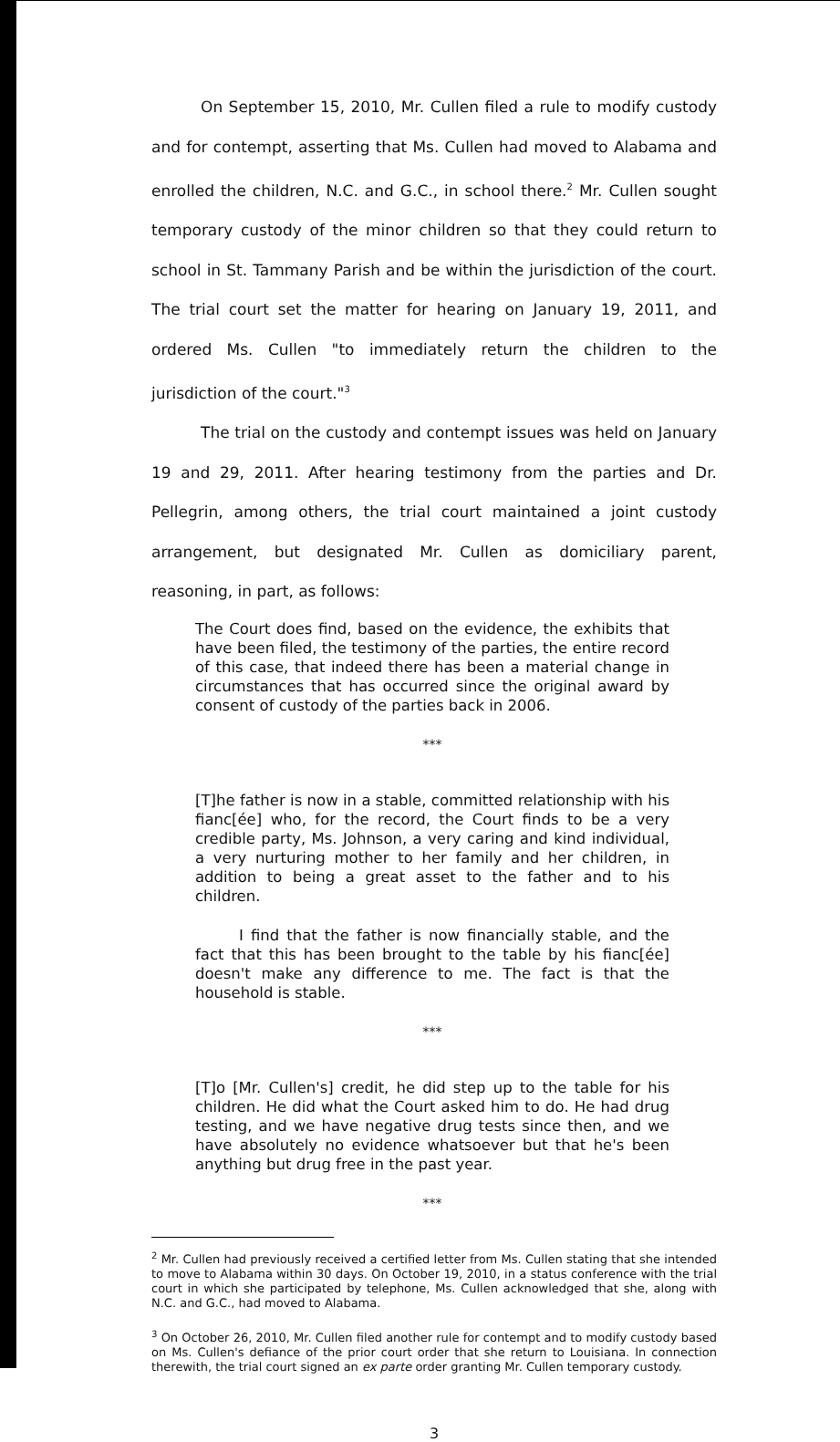On September 15, 2010, Mr. Cullen filed a rule to modify custody and for contempt, asserting that Ms. Cullen had moved to Alabama and enrolled the children, N.C. and G.C., in school there.<sup>2</sup> Mr. Cullen sought temporary custody of the minor children so that they could return to school in St. Tammany Parish and be within the jurisdiction of the court. The trial court set the matter for hearing on January 19, 2011, and ordered Ms. Cullen "to immediately return the children to the jurisdiction of the court."<sup>3</sup>
The trial on the custody and contempt issues was held on January 19 and 29, 2011. After hearing testimony from the parties and Dr. Pellegrin, among others, the trial court maintained a joint custody arrangement, but designated Mr. Cullen as domiciliary parent, reasoning, in part, as follows:
The Court does find, based on the evidence, the exhibits that have been filed, the testimony of the parties, the entire record of this case, that indeed there has been a material change in circumstances that has occurred since the original award by consent of custody of the parties back in 2006.
***
[T]he father is now in a stable, committed relationship with his fianc[ée] who, for the record, the Court finds to be a very credible party, Ms. Johnson, a very caring and kind individual, a very nurturing mother to her family and her children, in addition to being a great asset to the father and to his children.
I find that the father is now financially stable, and the fact that this has been brought to the table by his fianc[ée] doesn't make any difference to me. The fact is that the household is stable.
***
[T]o [Mr. Cullen's] credit, he did step up to the table for his children. He did what the Court asked him to do. He had drug testing, and we have negative drug tests since then, and we have absolutely no evidence whatsoever but that he's been anything but drug free in the past year.
***
<sup>2</sup> Mr. Cullen had previously received a certified letter from Ms. Cullen stating that she intended to move to Alabama within 30 days. On October 19, 2010, in a status conference with the trial court in which she participated by telephone, Ms. Cullen acknowledged that she, along with N.C. and G.C., had moved to Alabama.
<sup>3</sup> On October 26, 2010, Mr. Cullen filed another rule for contempt and to modify custody based on Ms. Cullen's defiance of the prior court order that she return to Louisiana. In connection therewith, the trial court signed an ex parte order granting Mr. Cullen temporary custody.
3